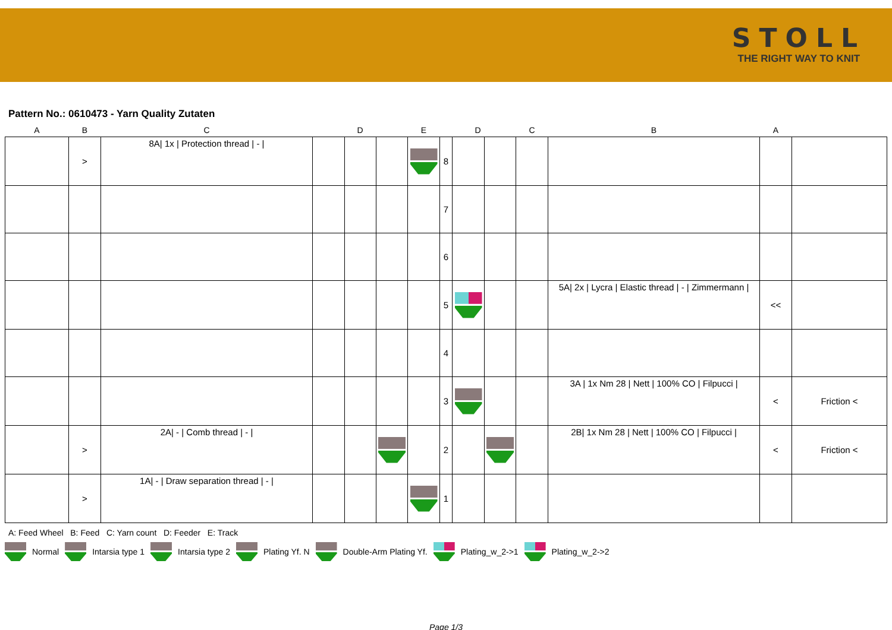STOLL
THE RIGHT WAY TO KNIT
Pattern No.: 0610473 - Yarn Quality Zutaten
| A | B | C | D | | | E | D | | | C | B | A | |
| --- | --- | --- | --- | --- | --- | --- | --- | --- | --- | --- | --- | --- | --- |
| | > | 8A/ 1x / Protection thread / - / | | | | | 8 | | | | | | |
| | | | | | | | 7 | | | | | | |
| | | | | | | | 6 | | | | | | |
| | | | | | | | 5 | | | | 5A/ 2x / Lycra / Elastic thread / - / Zimmermann / | << | |
| | | | | | | | 4 | | | | | | |
| | | | | | | | 3 | | | | 3A / 1x Nm 28 / Nett / 100% CO / Filpucci / | < | Friction < |
| | > | 2A/ - / Comb thread / - / | | | | | 2 | | | | 2B/ 1x Nm 28 / Nett / 100% CO / Filpucci / | < | Friction < |
| | > | 1A/ - / Draw separation thread / - / | | | | | 1 | | | | | | |
A: Feed Wheel B: Feed C: Yarn count D: Feeder E: Track
Normal Intarsia type 1 Intarsia type 2 Plating Yf. N Double-Arm Plating Yf. Plating_w_2->1 Plating_w_2->2
Page 1/3